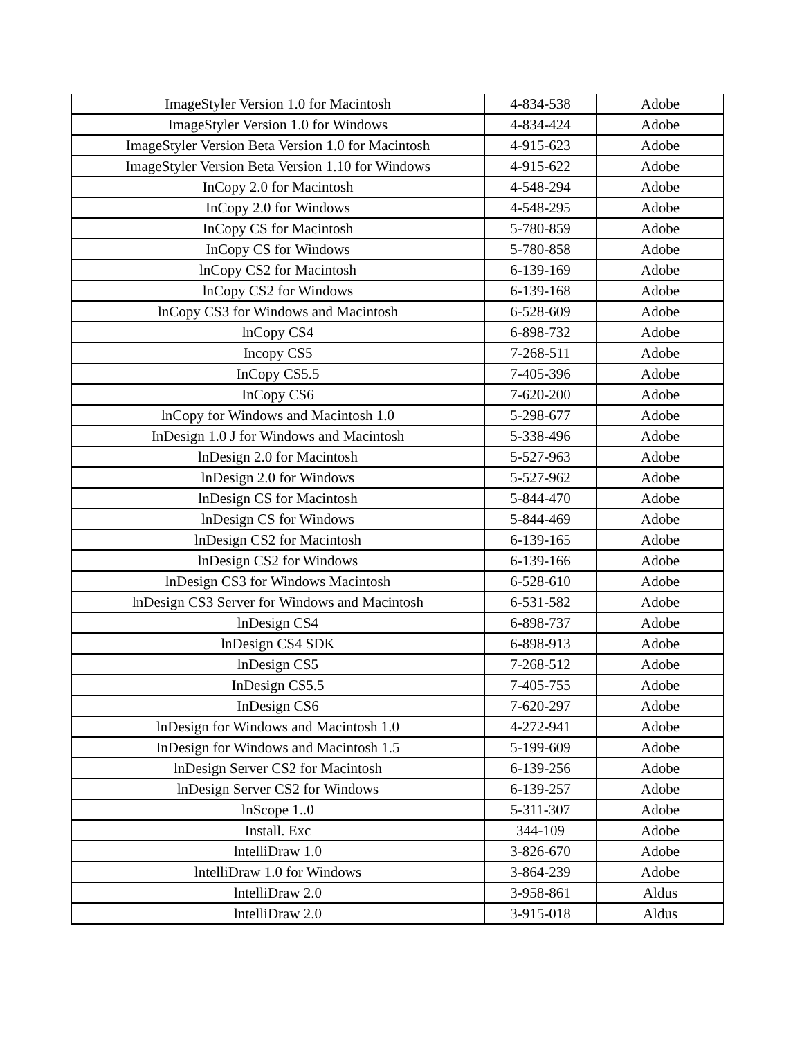| ImageStyler Version 1.0 for Macintosh | 4-834-538 | Adobe |
| ImageStyler Version 1.0 for Windows | 4-834-424 | Adobe |
| ImageStyler Version Beta Version 1.0 for Macintosh | 4-915-623 | Adobe |
| ImageStyler Version Beta Version 1.10 for Windows | 4-915-622 | Adobe |
| InCopy 2.0 for Macintosh | 4-548-294 | Adobe |
| InCopy 2.0 for Windows | 4-548-295 | Adobe |
| InCopy CS for Macintosh | 5-780-859 | Adobe |
| InCopy CS for Windows | 5-780-858 | Adobe |
| lnCopy CS2 for Macintosh | 6-139-169 | Adobe |
| lnCopy CS2 for Windows | 6-139-168 | Adobe |
| lnCopy CS3 for Windows and Macintosh | 6-528-609 | Adobe |
| lnCopy CS4 | 6-898-732 | Adobe |
| Incopy CS5 | 7-268-511 | Adobe |
| InCopy CS5.5 | 7-405-396 | Adobe |
| InCopy CS6 | 7-620-200 | Adobe |
| lnCopy for Windows and Macintosh 1.0 | 5-298-677 | Adobe |
| InDesign 1.0 J for Windows and Macintosh | 5-338-496 | Adobe |
| lnDesign 2.0 for Macintosh | 5-527-963 | Adobe |
| lnDesign 2.0 for Windows | 5-527-962 | Adobe |
| lnDesign CS for Macintosh | 5-844-470 | Adobe |
| lnDesign CS for Windows | 5-844-469 | Adobe |
| lnDesign CS2 for Macintosh | 6-139-165 | Adobe |
| lnDesign CS2 for Windows | 6-139-166 | Adobe |
| lnDesign CS3 for Windows Macintosh | 6-528-610 | Adobe |
| lnDesign CS3 Server for Windows and Macintosh | 6-531-582 | Adobe |
| lnDesign CS4 | 6-898-737 | Adobe |
| lnDesign CS4 SDK | 6-898-913 | Adobe |
| lnDesign CS5 | 7-268-512 | Adobe |
| InDesign CS5.5 | 7-405-755 | Adobe |
| InDesign CS6 | 7-620-297 | Adobe |
| lnDesign for Windows and Macintosh 1.0 | 4-272-941 | Adobe |
| InDesign for Windows and Macintosh 1.5 | 5-199-609 | Adobe |
| lnDesign Server CS2 for Macintosh | 6-139-256 | Adobe |
| lnDesign Server CS2 for Windows | 6-139-257 | Adobe |
| lnScope 1..0 | 5-311-307 | Adobe |
| Install. Exc | 344-109 | Adobe |
| lntelliDraw 1.0 | 3-826-670 | Adobe |
| lntelliDraw 1.0 for Windows | 3-864-239 | Adobe |
| lntelliDraw 2.0 | 3-958-861 | Aldus |
| lntelliDraw 2.0 | 3-915-018 | Aldus |